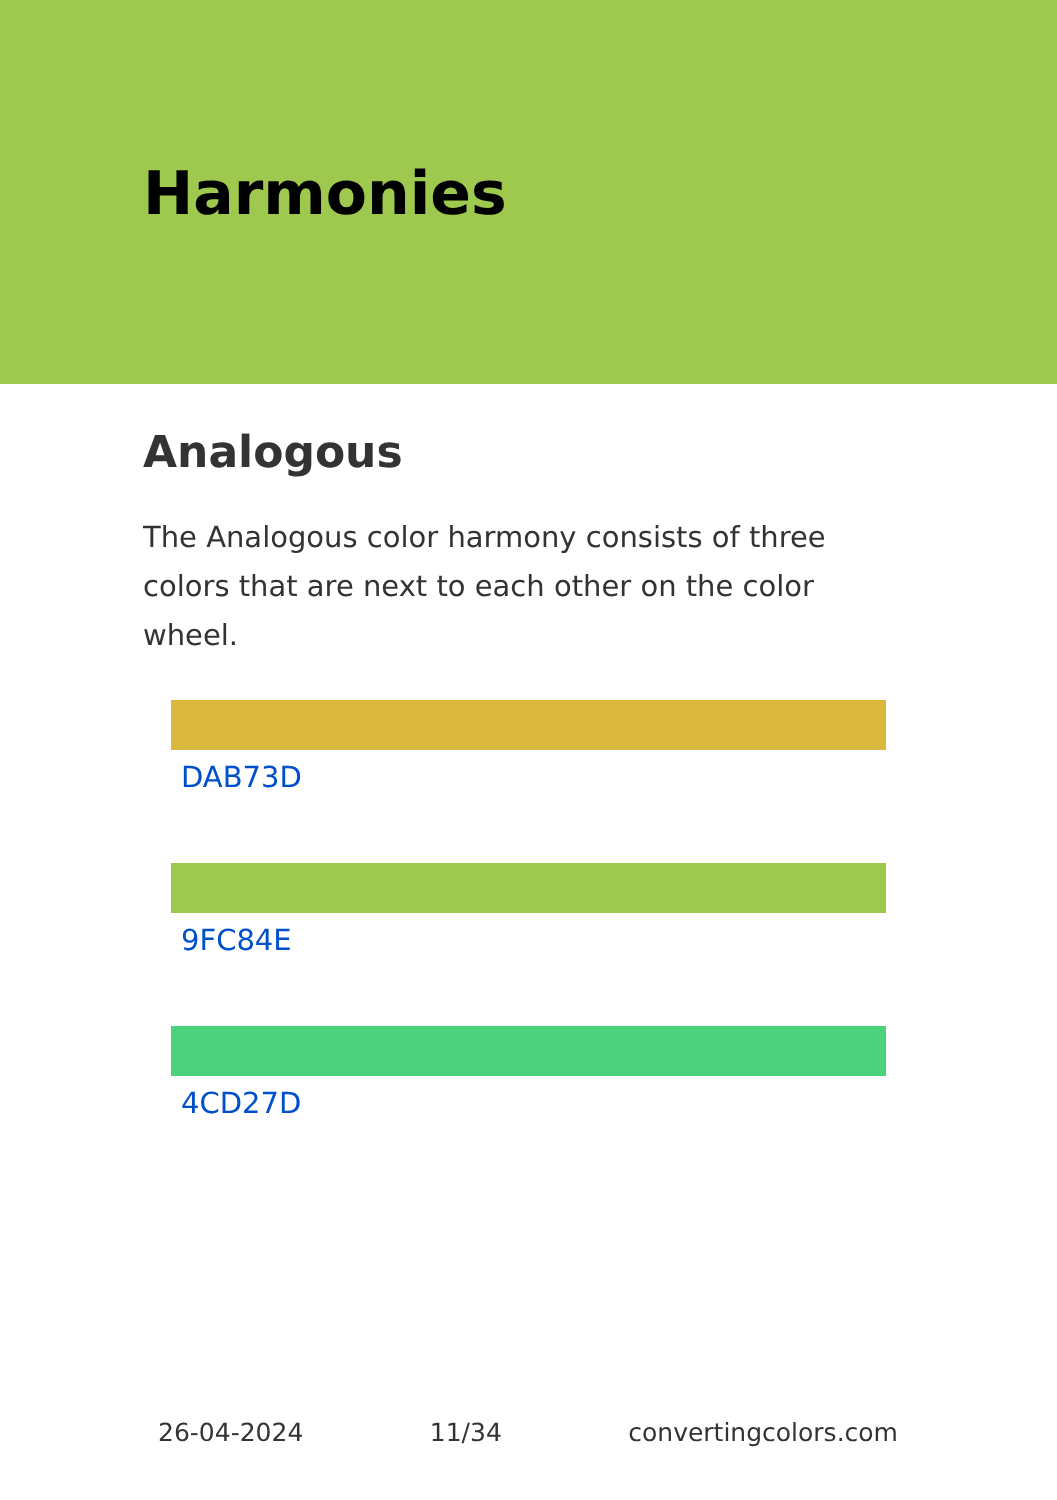Harmonies
Analogous
The Analogous color harmony consists of three colors that are next to each other on the color wheel.
DAB73D
9FC84E
4CD27D
26-04-2024 11/34 convertingcolors.com